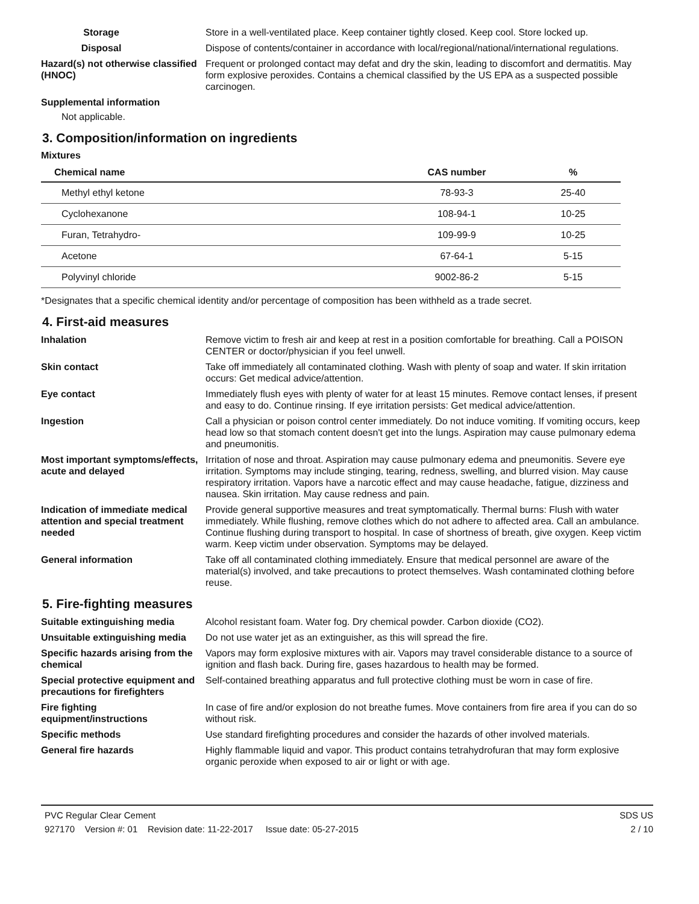Storage Store in a well-ventilated place. Keep container tightly closed. Keep cool. Store locked up.
Disposal Dispose of contents/container in accordance with local/regional/national/international regulations.
Hazard(s) not otherwise classified (HNOC)
Frequent or prolonged contact may defat and dry the skin, leading to discomfort and dermatitis. May form explosive peroxides. Contains a chemical classified by the US EPA as a suspected possible carcinogen.
Supplemental information
Not applicable.
3. Composition/information on ingredients
Mixtures
| Chemical name | CAS number | % |
| --- | --- | --- |
| Methyl ethyl ketone | 78-93-3 | 25-40 |
| Cyclohexanone | 108-94-1 | 10-25 |
| Furan, Tetrahydro- | 109-99-9 | 10-25 |
| Acetone | 67-64-1 | 5-15 |
| Polyvinyl chloride | 9002-86-2 | 5-15 |
*Designates that a specific chemical identity and/or percentage of composition has been withheld as a trade secret.
4. First-aid measures
Inhalation Remove victim to fresh air and keep at rest in a position comfortable for breathing. Call a POISON CENTER or doctor/physician if you feel unwell.
Skin contact Take off immediately all contaminated clothing. Wash with plenty of soap and water. If skin irritation occurs: Get medical advice/attention.
Eye contact Immediately flush eyes with plenty of water for at least 15 minutes. Remove contact lenses, if present and easy to do. Continue rinsing. If eye irritation persists: Get medical advice/attention.
Ingestion Call a physician or poison control center immediately. Do not induce vomiting. If vomiting occurs, keep head low so that stomach content doesn't get into the lungs. Aspiration may cause pulmonary edema and pneumonitis.
Most important symptoms/effects, acute and delayed
Irritation of nose and throat. Aspiration may cause pulmonary edema and pneumonitis. Severe eye irritation. Symptoms may include stinging, tearing, redness, swelling, and blurred vision. May cause respiratory irritation. Vapors have a narcotic effect and may cause headache, fatigue, dizziness and nausea. Skin irritation. May cause redness and pain.
Indication of immediate medical attention and special treatment needed
Provide general supportive measures and treat symptomatically. Thermal burns: Flush with water immediately. While flushing, remove clothes which do not adhere to affected area. Call an ambulance. Continue flushing during transport to hospital. In case of shortness of breath, give oxygen. Keep victim warm. Keep victim under observation. Symptoms may be delayed.
General information Take off all contaminated clothing immediately. Ensure that medical personnel are aware of the material(s) involved, and take precautions to protect themselves. Wash contaminated clothing before reuse.
5. Fire-fighting measures
Suitable extinguishing media Alcohol resistant foam. Water fog. Dry chemical powder. Carbon dioxide (CO2).
Unsuitable extinguishing media
Do not use water jet as an extinguisher, as this will spread the fire.
Specific hazards arising from the chemical
Vapors may form explosive mixtures with air. Vapors may travel considerable distance to a source of ignition and flash back. During fire, gases hazardous to health may be formed.
Special protective equipment and precautions for firefighters
Self-contained breathing apparatus and full protective clothing must be worn in case of fire.
Fire fighting equipment/instructions
In case of fire and/or explosion do not breathe fumes. Move containers from fire area if you can do so without risk.
Specific methods Use standard firefighting procedures and consider the hazards of other involved materials.
General fire hazards Highly flammable liquid and vapor. This product contains tetrahydrofuran that may form explosive organic peroxide when exposed to air or light or with age.
PVC Regular Clear Cement
927170 Version #: 01 Revision date: 11-22-2017 Issue date: 05-27-2015
SDS US
2 / 10